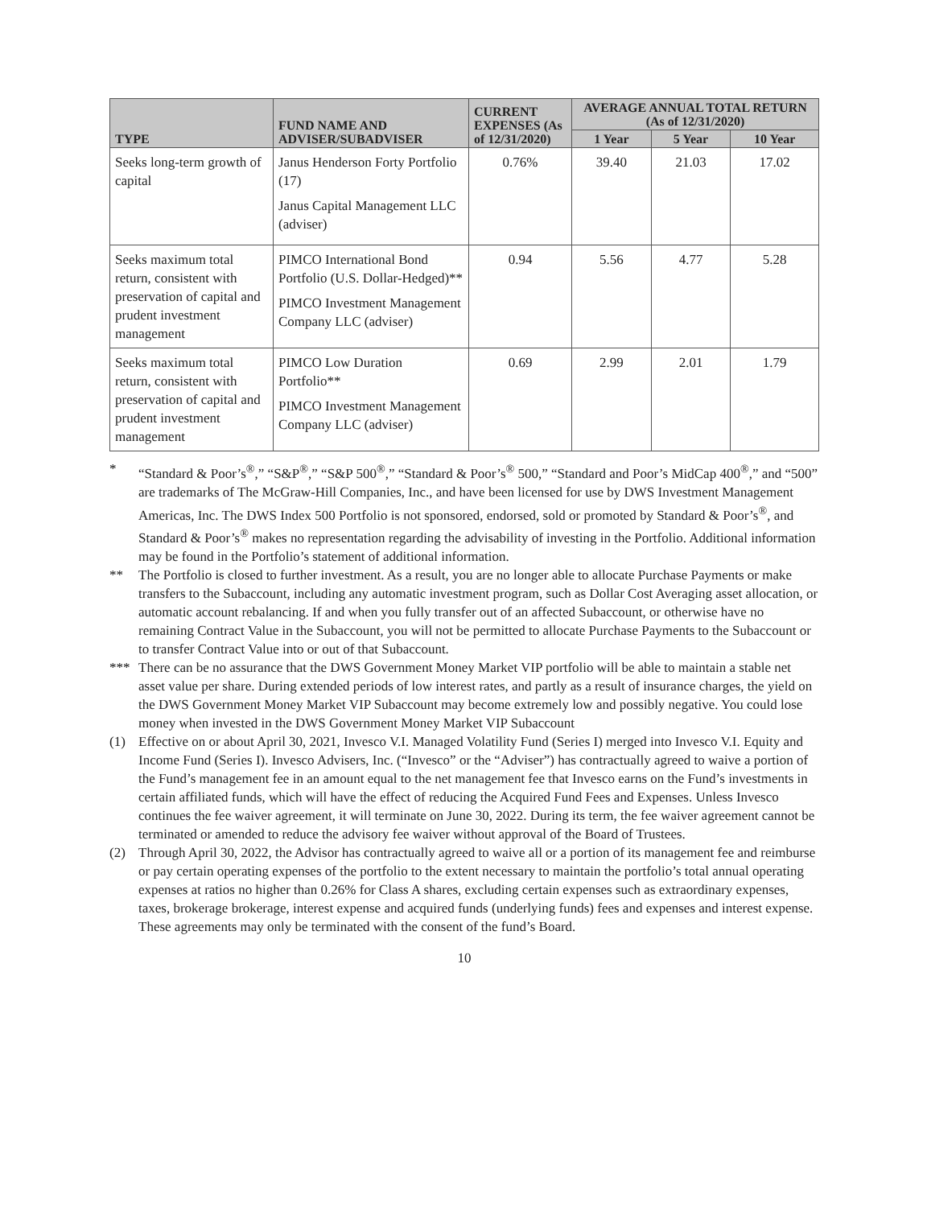| TYPE | FUND NAME AND ADVISER/SUBADVISER | CURRENT EXPENSES (As of 12/31/2020) | AVERAGE ANNUAL TOTAL RETURN (As of 12/31/2020) | | |
| --- | --- | --- | --- | --- | --- |
| | | | 1 Year | 5 Year | 10 Year |
| Seeks long-term growth of capital | Janus Henderson Forty Portfolio (17) Janus Capital Management LLC (adviser) | 0.76% | 39.40 | 21.03 | 17.02 |
| Seeks maximum total return, consistent with preservation of capital and prudent investment management | PIMCO International Bond Portfolio (U.S. Dollar-Hedged)** PIMCO Investment Management Company LLC (adviser) | 0.94 | 5.56 | 4.77 | 5.28 |
| Seeks maximum total return, consistent with preservation of capital and prudent investment management | PIMCO Low Duration Portfolio** PIMCO Investment Management Company LLC (adviser) | 0.69 | 2.99 | 2.01 | 1.79 |
* “Standard & Poor’s<sup>®</sup>,” “S&P<sup>®</sup>,” “S&P 500<sup>®</sup>,” “Standard & Poor’s<sup>®</sup> 500,” “Standard and Poor’s MidCap 400<sup>®</sup>,” and “500” are trademarks of The McGraw-Hill Companies, Inc., and have been licensed for use by DWS Investment Management Americas, Inc. The DWS Index 500 Portfolio is not sponsored, endorsed, sold or promoted by Standard & Poor’s<sup>®</sup>, and Standard & Poor’s<sup>®</sup> makes no representation regarding the advisability of investing in the Portfolio. Additional information may be found in the Portfolio’s statement of additional information.
** The Portfolio is closed to further investment. As a result, you are no longer able to allocate Purchase Payments or make transfers to the Subaccount, including any automatic investment program, such as Dollar Cost Averaging asset allocation, or automatic account rebalancing. If and when you fully transfer out of an affected Subaccount, or otherwise have no remaining Contract Value in the Subaccount, you will not be permitted to allocate Purchase Payments to the Subaccount or to transfer Contract Value into or out of that Subaccount.
*** There can be no assurance that the DWS Government Money Market VIP portfolio will be able to maintain a stable net asset value per share. During extended periods of low interest rates, and partly as a result of insurance charges, the yield on the DWS Government Money Market VIP Subaccount may become extremely low and possibly negative. You could lose money when invested in the DWS Government Money Market VIP Subaccount
(1) Effective on or about April 30, 2021, Invesco V.I. Managed Volatility Fund (Series I) merged into Invesco V.I. Equity and Income Fund (Series I). Invesco Advisers, Inc. (“Invesco” or the “Adviser”) has contractually agreed to waive a portion of the Fund’s management fee in an amount equal to the net management fee that Invesco earns on the Fund’s investments in certain affiliated funds, which will have the effect of reducing the Acquired Fund Fees and Expenses. Unless Invesco continues the fee waiver agreement, it will terminate on June 30, 2022. During its term, the fee waiver agreement cannot be terminated or amended to reduce the advisory fee waiver without approval of the Board of Trustees.
(2) Through April 30, 2022, the Advisor has contractually agreed to waive all or a portion of its management fee and reimburse or pay certain operating expenses of the portfolio to the extent necessary to maintain the portfolio’s total annual operating expenses at ratios no higher than 0.26% for Class A shares, excluding certain expenses such as extraordinary expenses, taxes, brokerage brokerage, interest expense and acquired funds (underlying funds) fees and expenses and interest expense. These agreements may only be terminated with the consent of the fund’s Board.
10